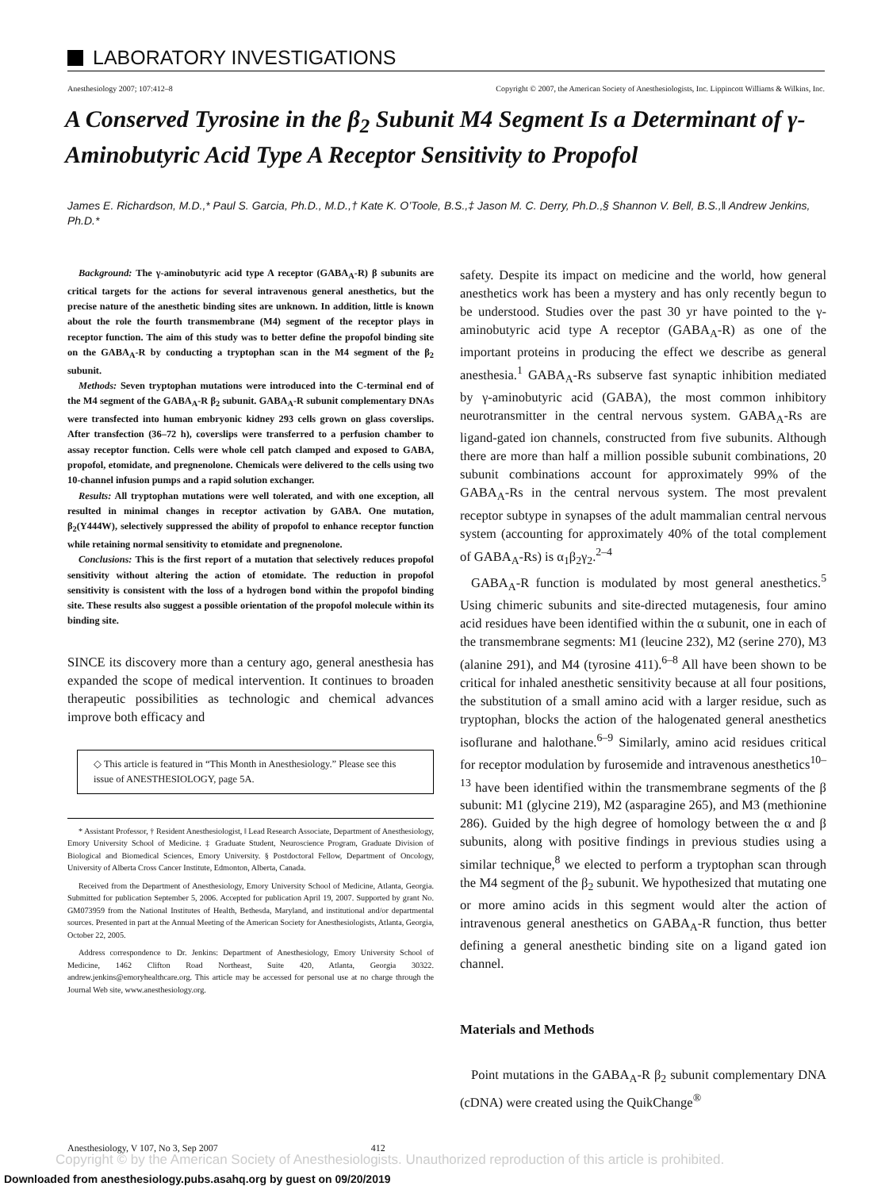LABORATORY INVESTIGATIONS
Anesthesiology 2007; 107:412–8 Copyright © 2007, the American Society of Anesthesiologists, Inc. Lippincott Williams & Wilkins, Inc.
A Conserved Tyrosine in the β<sub>2</sub> Subunit M4 Segment Is a Determinant of γ-Aminobutyric Acid Type A Receptor Sensitivity to Propofol
James E. Richardson, M.D.,* Paul S. Garcia, Ph.D., M.D.,† Kate K. O’Toole, B.S.,‡ Jason M. C. Derry, Ph.D.,§ Shannon V. Bell, B.S.,‖ Andrew Jenkins, Ph.D.*
Background: The γ-aminobutyric acid type A receptor (GABA<sub>A</sub>-R) β subunits are critical targets for the actions for several intravenous general anesthetics, but the precise nature of the anesthetic binding sites are unknown. In addition, little is known about the role the fourth transmembrane (M4) segment of the receptor plays in receptor function. The aim of this study was to better define the propofol binding site on the GABA<sub>A</sub>-R by conducting a tryptophan scan in the M4 segment of the β<sub>2</sub> subunit.
Methods: Seven tryptophan mutations were introduced into the C-terminal end of the M4 segment of the GABA<sub>A</sub>-R β<sub>2</sub> subunit. GABA<sub>A</sub>-R subunit complementary DNAs were transfected into human embryonic kidney 293 cells grown on glass coverslips. After transfection (36–72 h), coverslips were transferred to a perfusion chamber to assay receptor function. Cells were whole cell patch clamped and exposed to GABA, propofol, etomidate, and pregnenolone. Chemicals were delivered to the cells using two 10-channel infusion pumps and a rapid solution exchanger.
Results: All tryptophan mutations were well tolerated, and with one exception, all resulted in minimal changes in receptor activation by GABA. One mutation, β<sub>2</sub>(Y444W), selectively suppressed the ability of propofol to enhance receptor function while retaining normal sensitivity to etomidate and pregnenolone.
Conclusions: This is the first report of a mutation that selectively reduces propofol sensitivity without altering the action of etomidate. The reduction in propofol sensitivity is consistent with the loss of a hydrogen bond within the propofol binding site. These results also suggest a possible orientation of the propofol molecule within its binding site.
SINCE its discovery more than a century ago, general anesthesia has expanded the scope of medical intervention. It continues to broaden therapeutic possibilities as technologic and chemical advances improve both efficacy and
◇ This article is featured in “This Month in Anesthesiology.” Please see this issue of ANESTHESIOLOGY, page 5A.
* Assistant Professor, † Resident Anesthesiologist, ‖ Lead Research Associate, Department of Anesthesiology, Emory University School of Medicine. ‡ Graduate Student, Neuroscience Program, Graduate Division of Biological and Biomedical Sciences, Emory University. § Postdoctoral Fellow, Department of Oncology, University of Alberta Cross Cancer Institute, Edmonton, Alberta, Canada.
Received from the Department of Anesthesiology, Emory University School of Medicine, Atlanta, Georgia. Submitted for publication September 5, 2006. Accepted for publication April 19, 2007. Supported by grant No. GM073959 from the National Institutes of Health, Bethesda, Maryland, and institutional and/or departmental sources. Presented in part at the Annual Meeting of the American Society for Anesthesiologists, Atlanta, Georgia, October 22, 2005.
Address correspondence to Dr. Jenkins: Department of Anesthesiology, Emory University School of Medicine, 1462 Clifton Road Northeast, Suite 420, Atlanta, Georgia 30322. andrew.jenkins@emoryhealthcare.org. This article may be accessed for personal use at no charge through the Journal Web site, www.anesthesiology.org.
safety. Despite its impact on medicine and the world, how general anesthetics work has been a mystery and has only recently begun to be understood. Studies over the past 30 yr have pointed to the γ-aminobutyric acid type A receptor (GABA<sub>A</sub>-R) as one of the important proteins in producing the effect we describe as general anesthesia.<sup>1</sup> GABA<sub>A</sub>-Rs subserve fast synaptic inhibition mediated by γ-aminobutyric acid (GABA), the most common inhibitory neurotransmitter in the central nervous system. GABA<sub>A</sub>-Rs are ligand-gated ion channels, constructed from five subunits. Although there are more than half a million possible subunit combinations, 20 subunit combinations account for approximately 99% of the GABA<sub>A</sub>-Rs in the central nervous system. The most prevalent receptor subtype in synapses of the adult mammalian central nervous system (accounting for approximately 40% of the total complement of GABA<sub>A</sub>-Rs) is α<sub>1</sub>β<sub>2</sub>γ<sub>2</sub>.<sup>2–4</sup>
GABA<sub>A</sub>-R function is modulated by most general anesthetics.<sup>5</sup> Using chimeric subunits and site-directed mutagenesis, four amino acid residues have been identified within the α subunit, one in each of the transmembrane segments: M1 (leucine 232), M2 (serine 270), M3 (alanine 291), and M4 (tyrosine 411).<sup>6–8</sup> All have been shown to be critical for inhaled anesthetic sensitivity because at all four positions, the substitution of a small amino acid with a larger residue, such as tryptophan, blocks the action of the halogenated general anesthetics isoflurane and halothane.<sup>6–9</sup> Similarly, amino acid residues critical for receptor modulation by furosemide and intravenous anesthetics<sup>10–13</sup> have been identified within the transmembrane segments of the β subunit: M1 (glycine 219), M2 (asparagine 265), and M3 (methionine 286). Guided by the high degree of homology between the α and β subunits, along with positive findings in previous studies using a similar technique,<sup>8</sup> we elected to perform a tryptophan scan through the M4 segment of the β<sub>2</sub> subunit. We hypothesized that mutating one or more amino acids in this segment would alter the action of intravenous general anesthetics on GABA<sub>A</sub>-R function, thus better defining a general anesthetic binding site on a ligand gated ion channel.
Materials and Methods
Point mutations in the GABA<sub>A</sub>-R β<sub>2</sub> subunit complementary DNA (cDNA) were created using the QuikChange<sup>®</sup>
Anesthesiology, V 107, No 3, Sep 2007 412
Copyright © by the American Society of Anesthesiologists. Unauthorized reproduction of this article is prohibited.
Downloaded from anesthesiology.pubs.asahq.org by guest on 09/20/2019